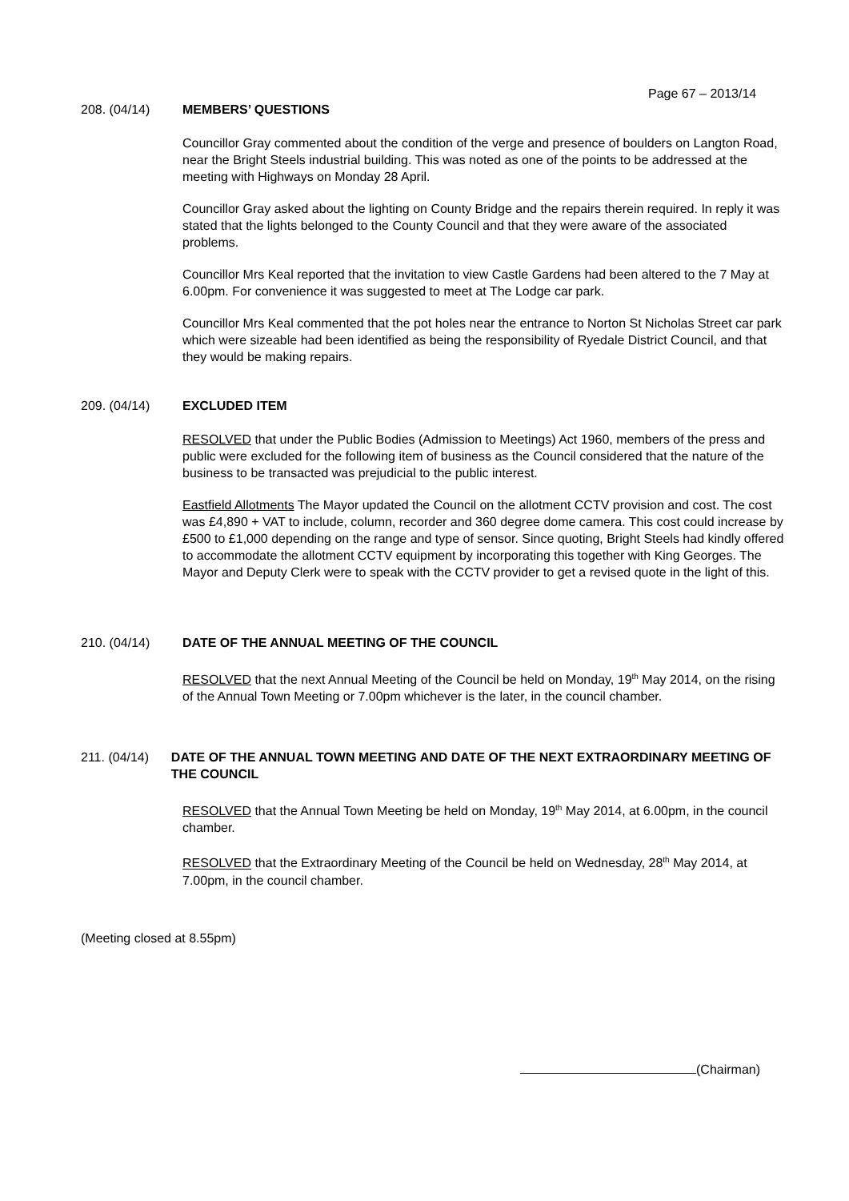Page 67 – 2013/14
208. (04/14) MEMBERS’ QUESTIONS
Councillor Gray commented about the condition of the verge and presence of boulders on Langton Road, near the Bright Steels industrial building. This was noted as one of the points to be addressed at the meeting with Highways on Monday 28 April.
Councillor Gray asked about the lighting on County Bridge and the repairs therein required. In reply it was stated that the lights belonged to the County Council and that they were aware of the associated problems.
Councillor Mrs Keal reported that the invitation to view Castle Gardens had been altered to the 7 May at 6.00pm. For convenience it was suggested to meet at The Lodge car park.
Councillor Mrs Keal commented that the pot holes near the entrance to Norton St Nicholas Street car park which were sizeable had been identified as being the responsibility of Ryedale District Council, and that they would be making repairs.
209. (04/14) EXCLUDED ITEM
RESOLVED that under the Public Bodies (Admission to Meetings) Act 1960, members of the press and public were excluded for the following item of business as the Council considered that the nature of the business to be transacted was prejudicial to the public interest.
Eastfield Allotments The Mayor updated the Council on the allotment CCTV provision and cost. The cost was £4,890 + VAT to include, column, recorder and 360 degree dome camera. This cost could increase by £500 to £1,000 depending on the range and type of sensor. Since quoting, Bright Steels had kindly offered to accommodate the allotment CCTV equipment by incorporating this together with King Georges. The Mayor and Deputy Clerk were to speak with the CCTV provider to get a revised quote in the light of this.
210. (04/14) DATE OF THE ANNUAL MEETING OF THE COUNCIL
RESOLVED that the next Annual Meeting of the Council be held on Monday, 19<sup>th</sup> May 2014, on the rising of the Annual Town Meeting or 7.00pm whichever is the later, in the council chamber.
211. (04/14) DATE OF THE ANNUAL TOWN MEETING AND DATE OF THE NEXT EXTRAORDINARY MEETING OF THE COUNCIL
RESOLVED that the Annual Town Meeting be held on Monday, 19<sup>th</sup> May 2014, at 6.00pm, in the council chamber.
RESOLVED that the Extraordinary Meeting of the Council be held on Wednesday, 28<sup>th</sup> May 2014, at 7.00pm, in the council chamber.
(Meeting closed at 8.55pm)
(Chairman)